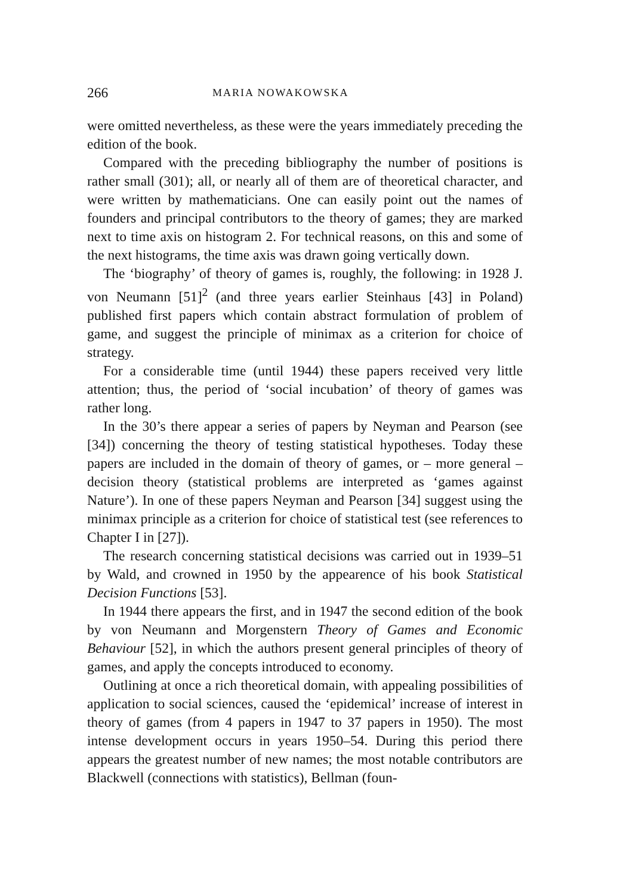266 MARIA NOWAKOWSKA
were omitted nevertheless, as these were the years immediately preceding the edition of the book.
Compared with the preceding bibliography the number of positions is rather small (301); all, or nearly all of them are of theoretical character, and were written by mathematicians. One can easily point out the names of founders and principal contributors to the theory of games; they are marked next to time axis on histogram 2. For technical reasons, on this and some of the next histograms, the time axis was drawn going vertically down.
The ‘biography’ of theory of games is, roughly, the following: in 1928 J. von Neumann [51]<sup>2</sup> (and three years earlier Steinhaus [43] in Poland) published first papers which contain abstract formulation of problem of game, and suggest the principle of minimax as a criterion for choice of strategy.
For a considerable time (until 1944) these papers received very little attention; thus, the period of ‘social incubation’ of theory of games was rather long.
In the 30’s there appear a series of papers by Neyman and Pearson (see [34]) concerning the theory of testing statistical hypotheses. Today these papers are included in the domain of theory of games, or – more general – decision theory (statistical problems are interpreted as ‘games against Nature’). In one of these papers Neyman and Pearson [34] suggest using the minimax principle as a criterion for choice of statistical test (see references to Chapter I in [27]).
The research concerning statistical decisions was carried out in 1939–51 by Wald, and crowned in 1950 by the appearence of his book Statistical Decision Functions [53].
In 1944 there appears the first, and in 1947 the second edition of the book by von Neumann and Morgenstern Theory of Games and Economic Behaviour [52], in which the authors present general principles of theory of games, and apply the concepts introduced to economy.
Outlining at once a rich theoretical domain, with appealing possibilities of application to social sciences, caused the ‘epidemical’ increase of interest in theory of games (from 4 papers in 1947 to 37 papers in 1950). The most intense development occurs in years 1950–54. During this period there appears the greatest number of new names; the most notable contributors are Blackwell (connections with statistics), Bellman (foun-